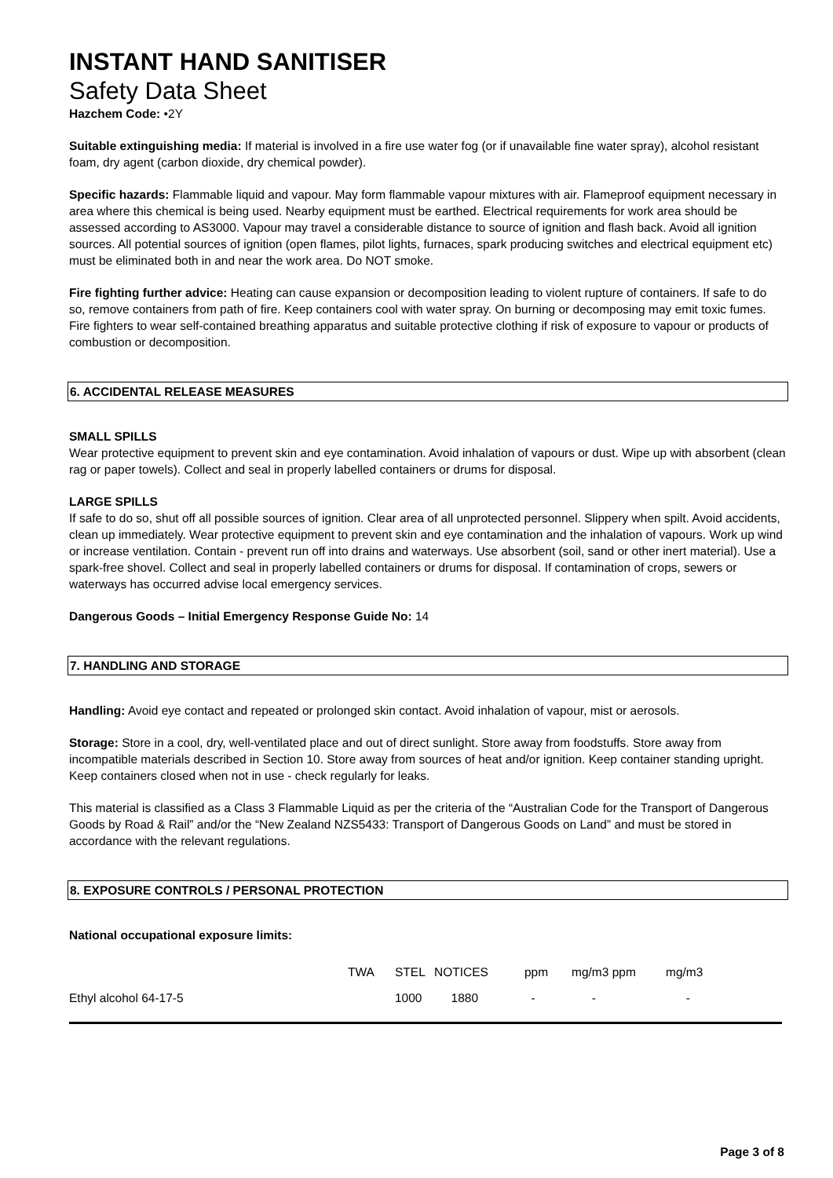INSTANT HAND SANITISER
Safety Data Sheet
Hazchem Code: •2Y
Suitable extinguishing media: If material is involved in a fire use water fog (or if unavailable fine water spray), alcohol resistant foam, dry agent (carbon dioxide, dry chemical powder).
Specific hazards: Flammable liquid and vapour. May form flammable vapour mixtures with air. Flameproof equipment necessary in area where this chemical is being used. Nearby equipment must be earthed. Electrical requirements for work area should be assessed according to AS3000. Vapour may travel a considerable distance to source of ignition and flash back. Avoid all ignition sources. All potential sources of ignition (open flames, pilot lights, furnaces, spark producing switches and electrical equipment etc) must be eliminated both in and near the work area. Do NOT smoke.
Fire fighting further advice: Heating can cause expansion or decomposition leading to violent rupture of containers. If safe to do so, remove containers from path of fire. Keep containers cool with water spray. On burning or decomposing may emit toxic fumes. Fire fighters to wear self-contained breathing apparatus and suitable protective clothing if risk of exposure to vapour or products of combustion or decomposition.
6. ACCIDENTAL RELEASE MEASURES
SMALL SPILLS
Wear protective equipment to prevent skin and eye contamination. Avoid inhalation of vapours or dust. Wipe up with absorbent (clean rag or paper towels). Collect and seal in properly labelled containers or drums for disposal.
LARGE SPILLS
If safe to do so, shut off all possible sources of ignition. Clear area of all unprotected personnel. Slippery when spilt. Avoid accidents, clean up immediately. Wear protective equipment to prevent skin and eye contamination and the inhalation of vapours. Work up wind or increase ventilation. Contain - prevent run off into drains and waterways. Use absorbent (soil, sand or other inert material). Use a spark-free shovel. Collect and seal in properly labelled containers or drums for disposal. If contamination of crops, sewers or waterways has occurred advise local emergency services.
Dangerous Goods – Initial Emergency Response Guide No: 14
7. HANDLING AND STORAGE
Handling: Avoid eye contact and repeated or prolonged skin contact. Avoid inhalation of vapour, mist or aerosols.
Storage: Store in a cool, dry, well-ventilated place and out of direct sunlight. Store away from foodstuffs. Store away from incompatible materials described in Section 10. Store away from sources of heat and/or ignition. Keep container standing upright. Keep containers closed when not in use - check regularly for leaks.
This material is classified as a Class 3 Flammable Liquid as per the criteria of the “Australian Code for the Transport of Dangerous Goods by Road & Rail” and/or the “New Zealand NZS5433: Transport of Dangerous Goods on Land” and must be stored in accordance with the relevant regulations.
8. EXPOSURE CONTROLS / PERSONAL PROTECTION
National occupational exposure limits:
| | TWA | STEL | NOTICES | ppm | mg/m3 ppm | mg/m3 |
| --- | --- | --- | --- | --- | --- | --- |
| Ethyl alcohol 64-17-5 | | 1000 | 1880 | - | - | - |
Page 3 of 8